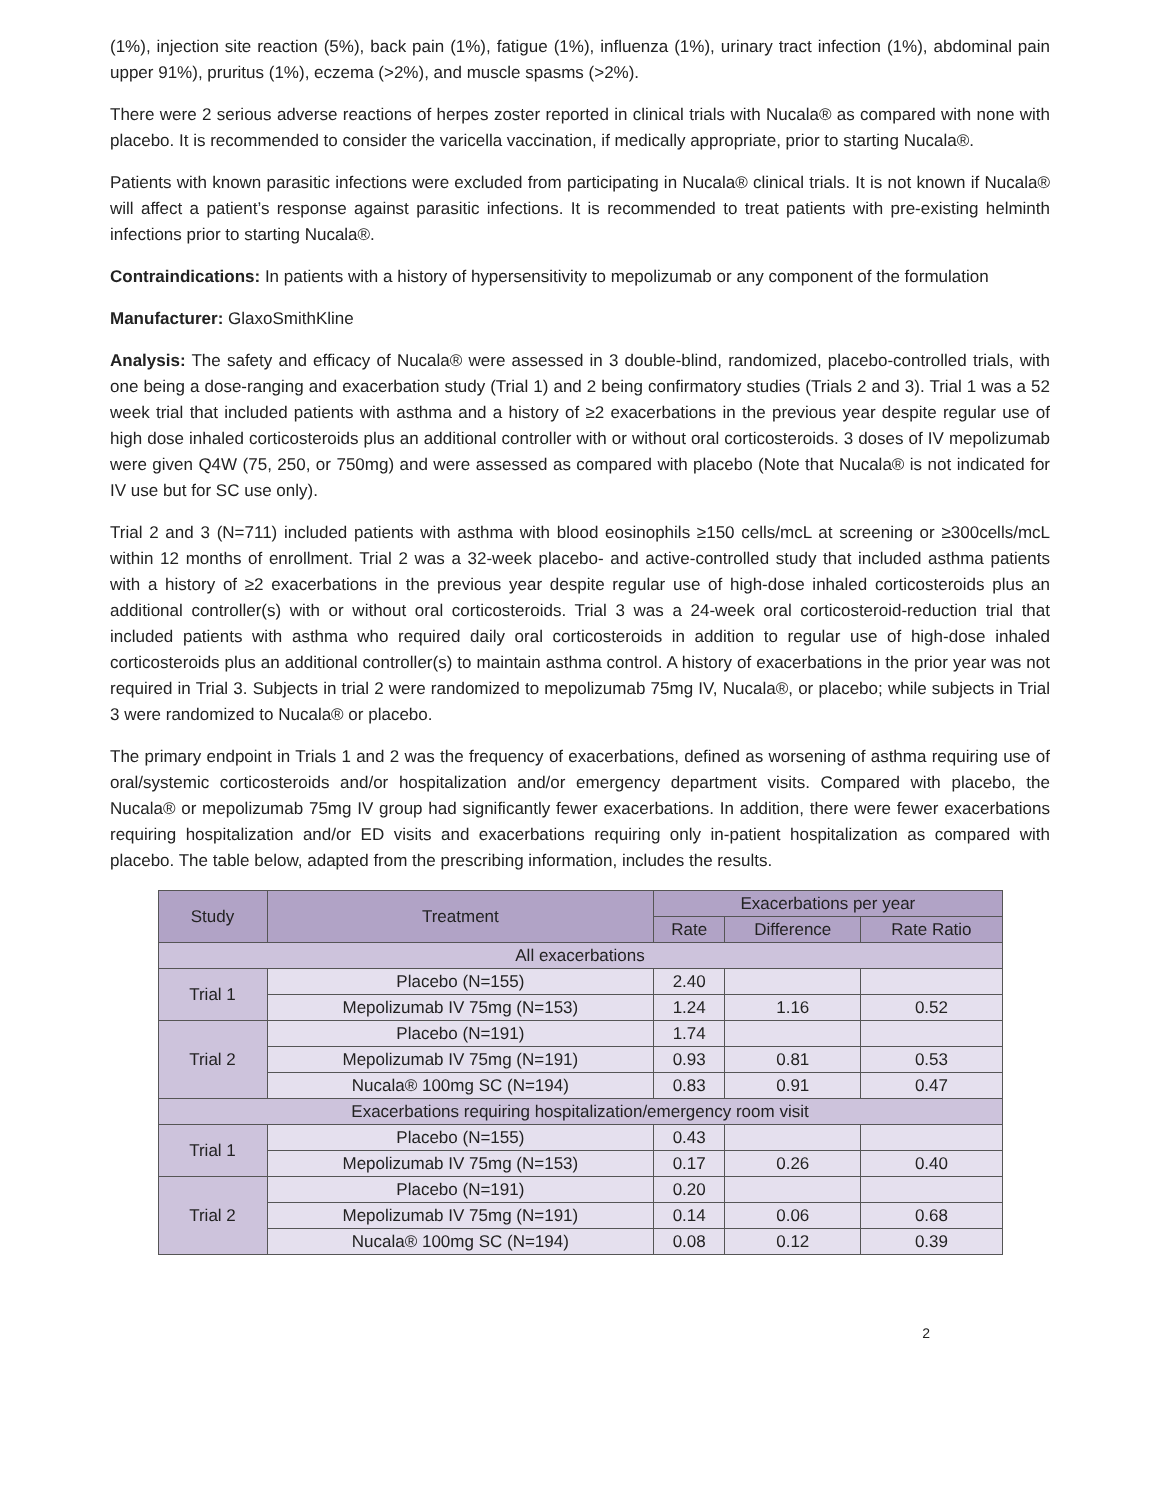(1%), injection site reaction (5%), back pain (1%), fatigue (1%), influenza (1%), urinary tract infection (1%), abdominal pain upper 91%), pruritus (1%), eczema (>2%), and muscle spasms (>2%).
There were 2 serious adverse reactions of herpes zoster reported in clinical trials with Nucala® as compared with none with placebo. It is recommended to consider the varicella vaccination, if medically appropriate, prior to starting Nucala®.
Patients with known parasitic infections were excluded from participating in Nucala® clinical trials. It is not known if Nucala® will affect a patient’s response against parasitic infections. It is recommended to treat patients with pre-existing helminth infections prior to starting Nucala®.
Contraindications: In patients with a history of hypersensitivity to mepolizumab or any component of the formulation
Manufacturer: GlaxoSmithKline
Analysis: The safety and efficacy of Nucala® were assessed in 3 double-blind, randomized, placebo-controlled trials, with one being a dose-ranging and exacerbation study (Trial 1) and 2 being confirmatory studies (Trials 2 and 3). Trial 1 was a 52 week trial that included patients with asthma and a history of ≥2 exacerbations in the previous year despite regular use of high dose inhaled corticosteroids plus an additional controller with or without oral corticosteroids. 3 doses of IV mepolizumab were given Q4W (75, 250, or 750mg) and were assessed as compared with placebo (Note that Nucala® is not indicated for IV use but for SC use only).
Trial 2 and 3 (N=711) included patients with asthma with blood eosinophils ≥150 cells/mcL at screening or ≥300cells/mcL within 12 months of enrollment. Trial 2 was a 32-week placebo- and active-controlled study that included asthma patients with a history of ≥2 exacerbations in the previous year despite regular use of high-dose inhaled corticosteroids plus an additional controller(s) with or without oral corticosteroids. Trial 3 was a 24-week oral corticosteroid-reduction trial that included patients with asthma who required daily oral corticosteroids in addition to regular use of high-dose inhaled corticosteroids plus an additional controller(s) to maintain asthma control. A history of exacerbations in the prior year was not required in Trial 3. Subjects in trial 2 were randomized to mepolizumab 75mg IV, Nucala®, or placebo; while subjects in Trial 3 were randomized to Nucala® or placebo.
The primary endpoint in Trials 1 and 2 was the frequency of exacerbations, defined as worsening of asthma requiring use of oral/systemic corticosteroids and/or hospitalization and/or emergency department visits. Compared with placebo, the Nucala® or mepolizumab 75mg IV group had significantly fewer exacerbations. In addition, there were fewer exacerbations requiring hospitalization and/or ED visits and exacerbations requiring only in-patient hospitalization as compared with placebo. The table below, adapted from the prescribing information, includes the results.
| Study | Treatment | Exacerbations per year | | |
| --- | --- | --- | --- | --- |
| | | Rate | Difference | Rate Ratio |
| All exacerbations | | | | |
| Trial 1 | Placebo (N=155) | 2.40 | | |
| | Mepolizumab IV 75mg (N=153) | 1.24 | 1.16 | 0.52 |
| Trial 2 | Placebo (N=191) | 1.74 | | |
| | Mepolizumab IV 75mg (N=191) | 0.93 | 0.81 | 0.53 |
| | Nucala® 100mg SC (N=194) | 0.83 | 0.91 | 0.47 |
| Exacerbations requiring hospitalization/emergency room visit | | | | |
| Trial 1 | Placebo (N=155) | 0.43 | | |
| | Mepolizumab IV 75mg (N=153) | 0.17 | 0.26 | 0.40 |
| Trial 2 | Placebo (N=191) | 0.20 | | |
| | Mepolizumab IV 75mg (N=191) | 0.14 | 0.06 | 0.68 |
| | Nucala® 100mg SC (N=194) | 0.08 | 0.12 | 0.39 |
2